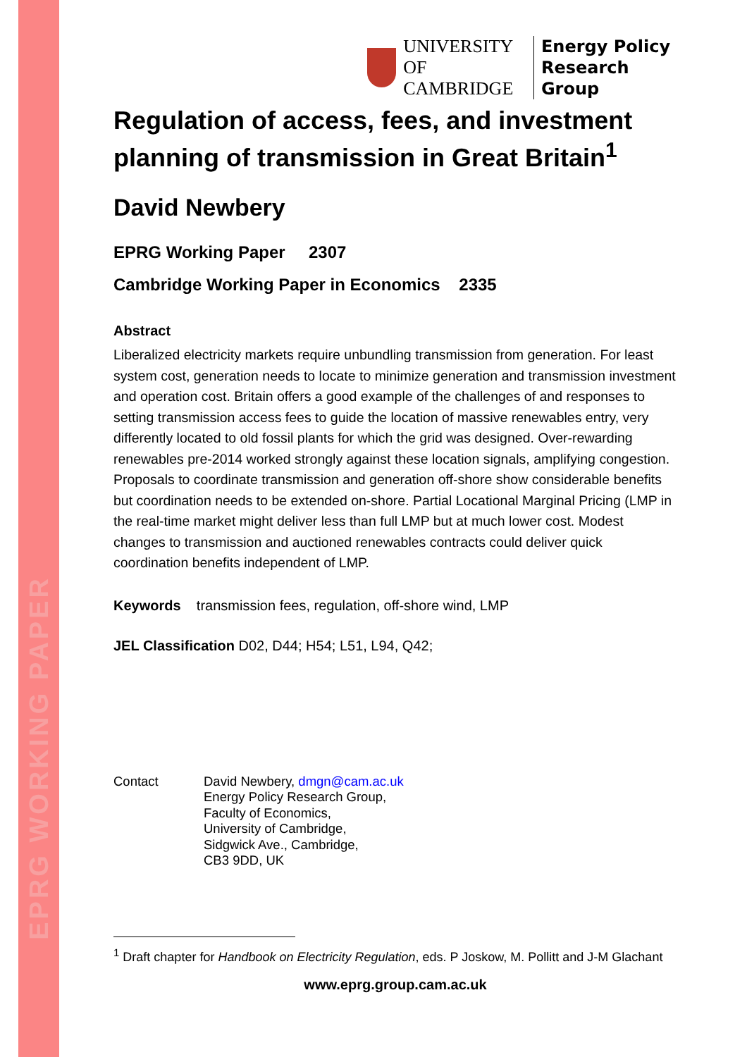EPRG WORKING PAPER
UNIVERSITY OF
CAMBRIDGE
Energy Policy
Research Group
Regulation of access, fees, and investment planning of transmission in Great Britain<sup>1</sup>
David Newbery
EPRG Working Paper 2307
Cambridge Working Paper in Economics 2335
Abstract
Liberalized electricity markets require unbundling transmission from generation. For least system cost, generation needs to locate to minimize generation and transmission investment and operation cost. Britain offers a good example of the challenges of and responses to setting transmission access fees to guide the location of massive renewables entry, very differently located to old fossil plants for which the grid was designed. Over-rewarding renewables pre-2014 worked strongly against these location signals, amplifying congestion. Proposals to coordinate transmission and generation off-shore show considerable benefits but coordination needs to be extended on-shore. Partial Locational Marginal Pricing (LMP in the real-time market might deliver less than full LMP but at much lower cost. Modest changes to transmission and auctioned renewables contracts could deliver quick coordination benefits independent of LMP.
Keywords transmission fees, regulation, off-shore wind, LMP
JEL Classification D02, D44; H54; L51, L94, Q42;
Contact David Newbery, dmgn@cam.ac.uk
Energy Policy Research Group,
Faculty of Economics,
University of Cambridge,
Sidgwick Ave., Cambridge,
CB3 9DD, UK
<sup>1</sup> Draft chapter for Handbook on Electricity Regulation, eds. P Joskow, M. Pollitt and J-M Glachant
www.eprg.group.cam.ac.uk